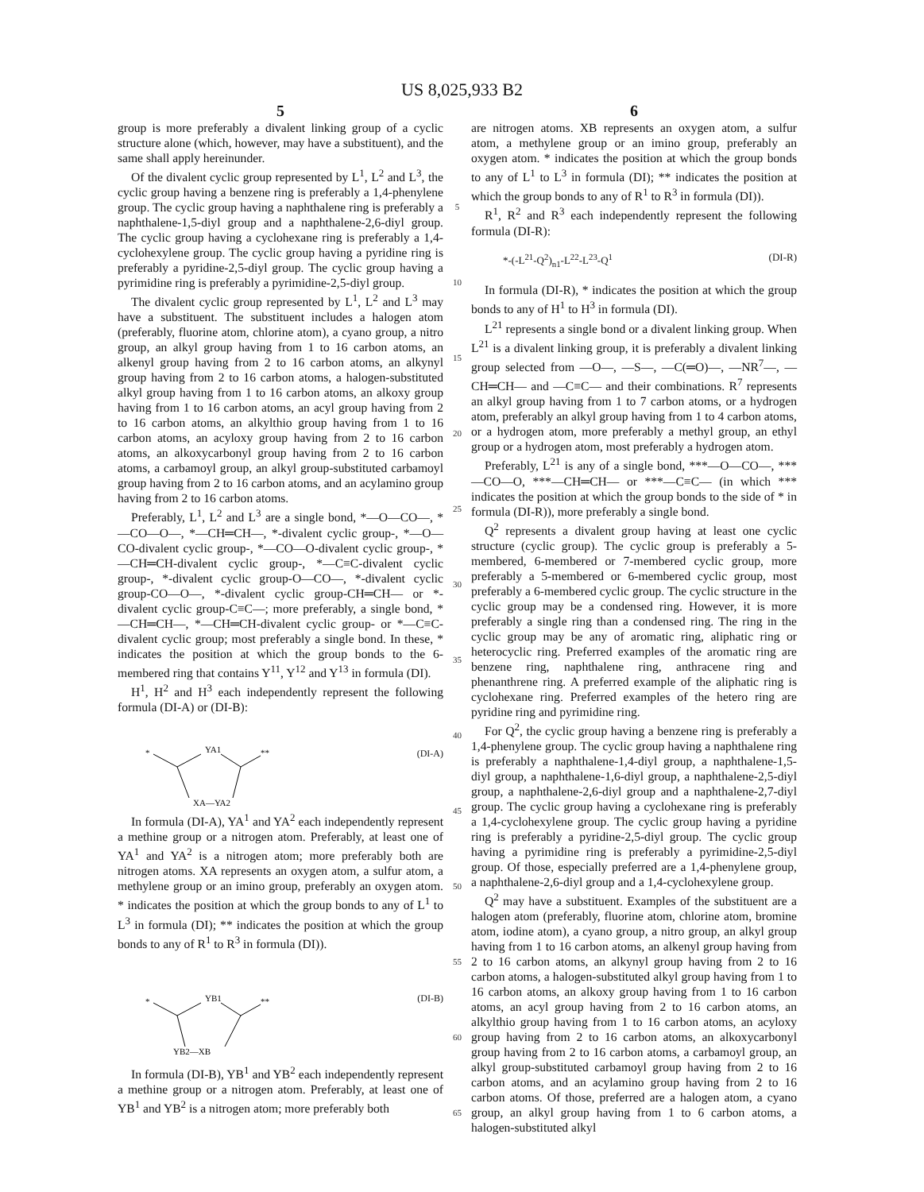US 8,025,933 B2
5
group is more preferably a divalent linking group of a cyclic structure alone (which, however, may have a substituent), and the same shall apply hereinunder.
Of the divalent cyclic group represented by L<sup>1</sup>, L<sup>2</sup> and L<sup>3</sup>, the cyclic group having a benzene ring is preferably a 1,4-phenylene group. The cyclic group having a naphthalene ring is preferably a naphthalene-1,5-diyl group and a naphthalene-2,6-diyl group. The cyclic group having a cyclohexane ring is preferably a 1,4-cyclohexylene group. The cyclic group having a pyridine ring is preferably a pyridine-2,5-diyl group. The cyclic group having a pyrimidine ring is preferably a pyrimidine-2,5-diyl group.
The divalent cyclic group represented by L<sup>1</sup>, L<sup>2</sup> and L<sup>3</sup> may have a substituent. The substituent includes a halogen atom (preferably, fluorine atom, chlorine atom), a cyano group, a nitro group, an alkyl group having from 1 to 16 carbon atoms, an alkenyl group having from 2 to 16 carbon atoms, an alkynyl group having from 2 to 16 carbon atoms, a halogen-substituted alkyl group having from 1 to 16 carbon atoms, an alkoxy group having from 1 to 16 carbon atoms, an acyl group having from 2 to 16 carbon atoms, an alkylthio group having from 1 to 16 carbon atoms, an acyloxy group having from 2 to 16 carbon atoms, an alkoxycarbonyl group having from 2 to 16 carbon atoms, a carbamoyl group, an alkyl group-substituted carbamoyl group having from 2 to 16 carbon atoms, and an acylamino group having from 2 to 16 carbon atoms.
Preferably, L<sup>1</sup>, L<sup>2</sup> and L<sup>3</sup> are a single bond, *—O—CO—, *—CO—O—, *—CH═CH—, *-divalent cyclic group-, *—O—CO-divalent cyclic group-, *—CO—O-divalent cyclic group-, *—CH═CH-divalent cyclic group-, *—C≡C-divalent cyclic group-, *-divalent cyclic group-O—CO—, *-divalent cyclic group-CO—O—, *-divalent cyclic group-CH═CH— or *-divalent cyclic group-C≡C—; more preferably, a single bond, *—CH═CH—, *—CH═CH-divalent cyclic group- or *—C≡C-divalent cyclic group; most preferably a single bond. In these, * indicates the position at which the group bonds to the 6-membered ring that contains Y<sup>11</sup>, Y<sup>12</sup> and Y<sup>13</sup> in formula (DI).
H<sup>1</sup>, H<sup>2</sup> and H<sup>3</sup> each independently represent the following formula (DI-A) or (DI-B):
(DI-A)
*
YA1
**
XA—YA2
In formula (DI-A), YA<sup>1</sup> and YA<sup>2</sup> each independently represent a methine group or a nitrogen atom. Preferably, at least one of YA<sup>1</sup> and YA<sup>2</sup> is a nitrogen atom; more preferably both are nitrogen atoms. XA represents an oxygen atom, a sulfur atom, a methylene group or an imino group, preferably an oxygen atom. * indicates the position at which the group bonds to any of L<sup>1</sup> to L<sup>3</sup> in formula (DI); ** indicates the position at which the group bonds to any of R<sup>1</sup> to R<sup>3</sup> in formula (DI)).
(DI-B)
*
YB1
**
YB2—XB
In formula (DI-B), YB<sup>1</sup> and YB<sup>2</sup> each independently represent a methine group or a nitrogen atom. Preferably, at least one of YB<sup>1</sup> and YB<sup>2</sup> is a nitrogen atom; more preferably both
5
10
15
20
25
30
35
40
45
50
55
60
65
6
are nitrogen atoms. XB represents an oxygen atom, a sulfur atom, a methylene group or an imino group, preferably an oxygen atom. * indicates the position at which the group bonds to any of L<sup>1</sup> to L<sup>3</sup> in formula (DI); ** indicates the position at which the group bonds to any of R<sup>1</sup> to R<sup>3</sup> in formula (DI)).
R<sup>1</sup>, R<sup>2</sup> and R<sup>3</sup> each independently represent the following formula (DI-R):
*-(-L<sup>21</sup>-Q<sup>2</sup>)<sub>n1</sub>-L<sup>22</sup>-L<sup>23</sup>-Q<sup>1</sup> (DI-R)
In formula (DI-R), * indicates the position at which the group bonds to any of H<sup>1</sup> to H<sup>3</sup> in formula (DI).
L<sup>21</sup> represents a single bond or a divalent linking group. When L<sup>21</sup> is a divalent linking group, it is preferably a divalent linking group selected from —O—, —S—, —C(═O)—, —NR<sup>7</sup>—, —CH═CH— and —C≡C— and their combinations. R<sup>7</sup> represents an alkyl group having from 1 to 7 carbon atoms, or a hydrogen atom, preferably an alkyl group having from 1 to 4 carbon atoms, or a hydrogen atom, more preferably a methyl group, an ethyl group or a hydrogen atom, most preferably a hydrogen atom.
Preferably, L<sup>21</sup> is any of a single bond, ***—O—CO—, ***—CO—O, ***—CH═CH— or ***—C≡C— (in which *** indicates the position at which the group bonds to the side of * in formula (DI-R)), more preferably a single bond.
Q<sup>2</sup> represents a divalent group having at least one cyclic structure (cyclic group). The cyclic group is preferably a 5-membered, 6-membered or 7-membered cyclic group, more preferably a 5-membered or 6-membered cyclic group, most preferably a 6-membered cyclic group. The cyclic structure in the cyclic group may be a condensed ring. However, it is more preferably a single ring than a condensed ring. The ring in the cyclic group may be any of aromatic ring, aliphatic ring or heterocyclic ring. Preferred examples of the aromatic ring are benzene ring, naphthalene ring, anthracene ring and phenanthrene ring. A preferred example of the aliphatic ring is cyclohexane ring. Preferred examples of the hetero ring are pyridine ring and pyrimidine ring.
For Q<sup>2</sup>, the cyclic group having a benzene ring is preferably a 1,4-phenylene group. The cyclic group having a naphthalene ring is preferably a naphthalene-1,4-diyl group, a naphthalene-1,5-diyl group, a naphthalene-1,6-diyl group, a naphthalene-2,5-diyl group, a naphthalene-2,6-diyl group and a naphthalene-2,7-diyl group. The cyclic group having a cyclohexane ring is preferably a 1,4-cyclohexylene group. The cyclic group having a pyridine ring is preferably a pyridine-2,5-diyl group. The cyclic group having a pyrimidine ring is preferably a pyrimidine-2,5-diyl group. Of those, especially preferred are a 1,4-phenylene group, a naphthalene-2,6-diyl group and a 1,4-cyclohexylene group.
Q<sup>2</sup> may have a substituent. Examples of the substituent are a halogen atom (preferably, fluorine atom, chlorine atom, bromine atom, iodine atom), a cyano group, a nitro group, an alkyl group having from 1 to 16 carbon atoms, an alkenyl group having from 2 to 16 carbon atoms, an alkynyl group having from 2 to 16 carbon atoms, a halogen-substituted alkyl group having from 1 to 16 carbon atoms, an alkoxy group having from 1 to 16 carbon atoms, an acyl group having from 2 to 16 carbon atoms, an alkylthio group having from 1 to 16 carbon atoms, an acyloxy group having from 2 to 16 carbon atoms, an alkoxycarbonyl group having from 2 to 16 carbon atoms, a carbamoyl group, an alkyl group-substituted carbamoyl group having from 2 to 16 carbon atoms, and an acylamino group having from 2 to 16 carbon atoms. Of those, preferred are a halogen atom, a cyano group, an alkyl group having from 1 to 6 carbon atoms, a halogen-substituted alkyl